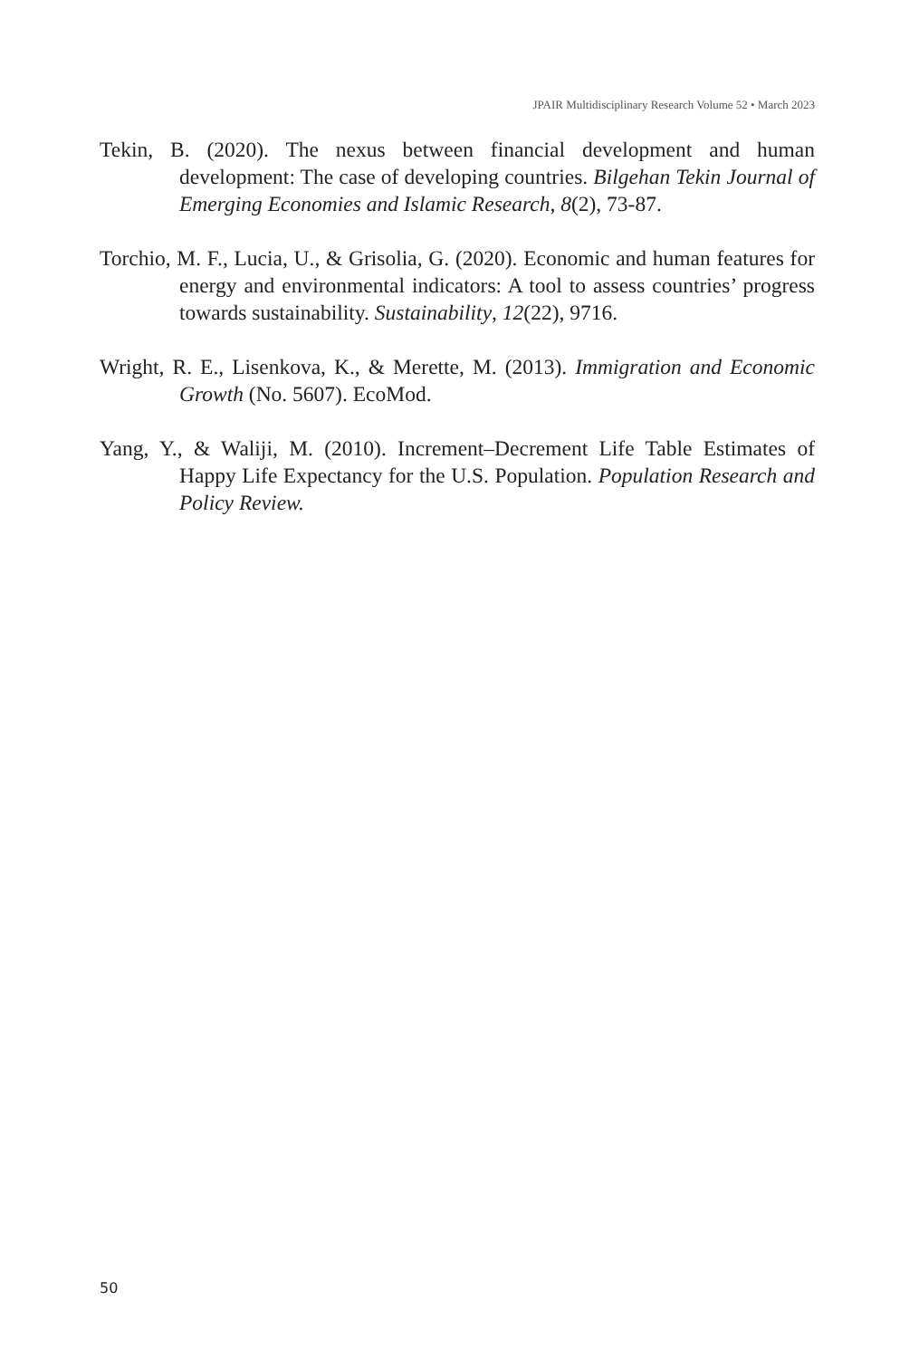JPAIR Multidisciplinary Research Volume 52 • March 2023
Tekin, B. (2020). The nexus between financial development and human development: The case of developing countries. Bilgehan Tekin Journal of Emerging Economies and Islamic Research, 8(2), 73-87.
Torchio, M. F., Lucia, U., & Grisolia, G. (2020). Economic and human features for energy and environmental indicators: A tool to assess countries’ progress towards sustainability. Sustainability, 12(22), 9716.
Wright, R. E., Lisenkova, K., & Merette, M. (2013). Immigration and Economic Growth (No. 5607). EcoMod.
Yang, Y., & Waliji, M. (2010). Increment–Decrement Life Table Estimates of Happy Life Expectancy for the U.S. Population. Population Research and Policy Review.
50